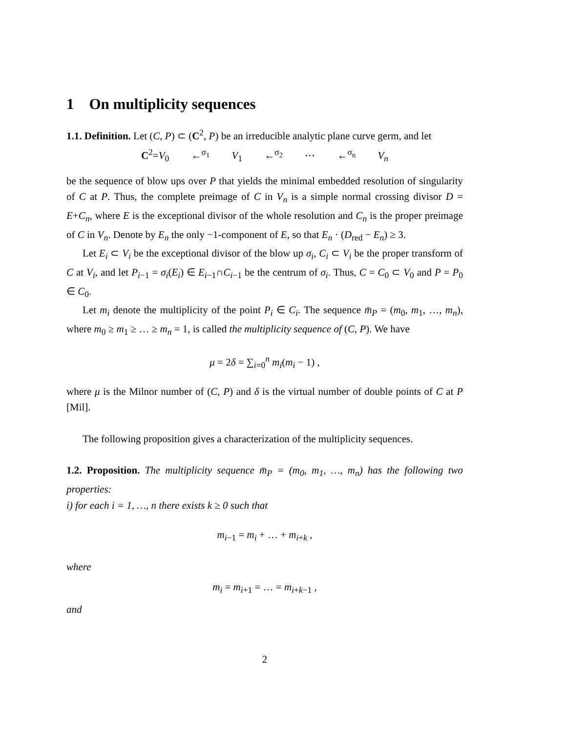1 On multiplicity sequences
1.1. Definition. Let (C, P) ⊂ (C<sup>2</sup>, P) be an irreducible analytic plane curve germ, and let
C<sup>2</sup>=V<sub>0</sub> ←<sup>σ<sub>1</sub></sup> V<sub>1</sub> ←<sup>σ<sub>2</sub></sup> ⋯ ←<sup>σ<sub>n</sub></sup> V<sub>n</sub>
be the sequence of blow ups over P that yields the minimal embedded resolution of singularity of C at P. Thus, the complete preimage of C in V<sub>n</sub> is a simple normal crossing divisor D = E+C<sub>n</sub>, where E is the exceptional divisor of the whole resolution and C<sub>n</sub> is the proper preimage of C in V<sub>n</sub>. Denote by E<sub>n</sub> the only −1-component of E, so that E<sub>n</sub> · (D<sub>red</sub> − E<sub>n</sub>) ≥ 3.
Let E<sub>i</sub> ⊂ V<sub>i</sub> be the exceptional divisor of the blow up σ<sub>i</sub>, C<sub>i</sub> ⊂ V<sub>i</sub> be the proper transform of C at V<sub>i</sub>, and let P<sub>i−1</sub> = σ<sub>i</sub>(E<sub>i</sub>) ∈ E<sub>i−1</sub>∩C<sub>i−1</sub> be the centrum of σ<sub>i</sub>. Thus, C = C<sub>0</sub> ⊂ V<sub>0</sub> and P = P<sub>0</sub> ∈ C<sub>0</sub>.
Let m<sub>i</sub> denote the multiplicity of the point P<sub>i</sub> ∈ C<sub>i</sub>. The sequence m̄<sub>P</sub> = (m<sub>0</sub>, m<sub>1</sub>, …, m<sub>n</sub>), where m<sub>0</sub> ≥ m<sub>1</sub> ≥ … ≥ m<sub>n</sub> = 1, is called the multiplicity sequence of (C, P). We have
μ = 2δ = ∑<sub>i=0</sub><sup>n</sup> m<sub>i</sub>(m<sub>i</sub> − 1) ,
where μ is the Milnor number of (C, P) and δ is the virtual number of double points of C at P [Mil].
The following proposition gives a characterization of the multiplicity sequences.
1.2. Proposition. The multiplicity sequence m̄<sub>P</sub> = (m<sub>0</sub>, m<sub>1</sub>, …, m<sub>n</sub>) has the following two properties:
i) for each i = 1, …, n there exists k ≥ 0 such that
m<sub>i−1</sub> = m<sub>i</sub> + … + m<sub>i+k</sub> ,
where
m<sub>i</sub> = m<sub>i+1</sub> = … = m<sub>i+k−1</sub> ,
and
2